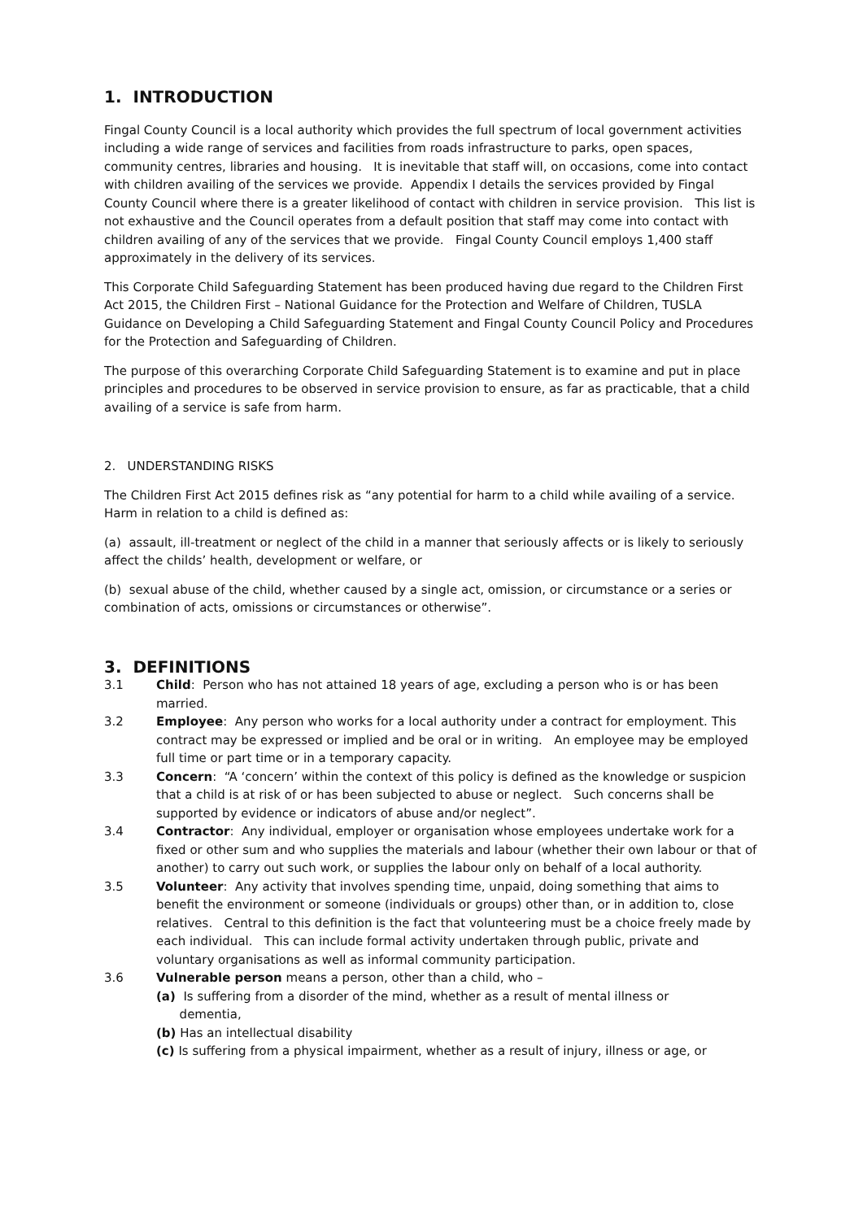1. INTRODUCTION
Fingal County Council is a local authority which provides the full spectrum of local government activities including a wide range of services and facilities from roads infrastructure to parks, open spaces, community centres, libraries and housing. It is inevitable that staff will, on occasions, come into contact with children availing of the services we provide. Appendix I details the services provided by Fingal County Council where there is a greater likelihood of contact with children in service provision. This list is not exhaustive and the Council operates from a default position that staff may come into contact with children availing of any of the services that we provide. Fingal County Council employs 1,400 staff approximately in the delivery of its services.
This Corporate Child Safeguarding Statement has been produced having due regard to the Children First Act 2015, the Children First – National Guidance for the Protection and Welfare of Children, TUSLA Guidance on Developing a Child Safeguarding Statement and Fingal County Council Policy and Procedures for the Protection and Safeguarding of Children.
The purpose of this overarching Corporate Child Safeguarding Statement is to examine and put in place principles and procedures to be observed in service provision to ensure, as far as practicable, that a child availing of a service is safe from harm.
2. UNDERSTANDING RISKS
The Children First Act 2015 defines risk as “any potential for harm to a child while availing of a service. Harm in relation to a child is defined as:
(a) assault, ill-treatment or neglect of the child in a manner that seriously affects or is likely to seriously affect the childs’ health, development or welfare, or
(b) sexual abuse of the child, whether caused by a single act, omission, or circumstance or a series or combination of acts, omissions or circumstances or otherwise”.
3. DEFINITIONS
3.1 Child: Person who has not attained 18 years of age, excluding a person who is or has been married.
3.2 Employee: Any person who works for a local authority under a contract for employment. This contract may be expressed or implied and be oral or in writing. An employee may be employed full time or part time or in a temporary capacity.
3.3 Concern: “A ‘concern’ within the context of this policy is defined as the knowledge or suspicion that a child is at risk of or has been subjected to abuse or neglect. Such concerns shall be supported by evidence or indicators of abuse and/or neglect”.
3.4 Contractor: Any individual, employer or organisation whose employees undertake work for a fixed or other sum and who supplies the materials and labour (whether their own labour or that of another) to carry out such work, or supplies the labour only on behalf of a local authority.
3.5 Volunteer: Any activity that involves spending time, unpaid, doing something that aims to benefit the environment or someone (individuals or groups) other than, or in addition to, close relatives. Central to this definition is the fact that volunteering must be a choice freely made by each individual. This can include formal activity undertaken through public, private and voluntary organisations as well as informal community participation.
3.6 Vulnerable person means a person, other than a child, who –
(a) Is suffering from a disorder of the mind, whether as a result of mental illness or
dementia,
(b) Has an intellectual disability
(c) Is suffering from a physical impairment, whether as a result of injury, illness or age, or